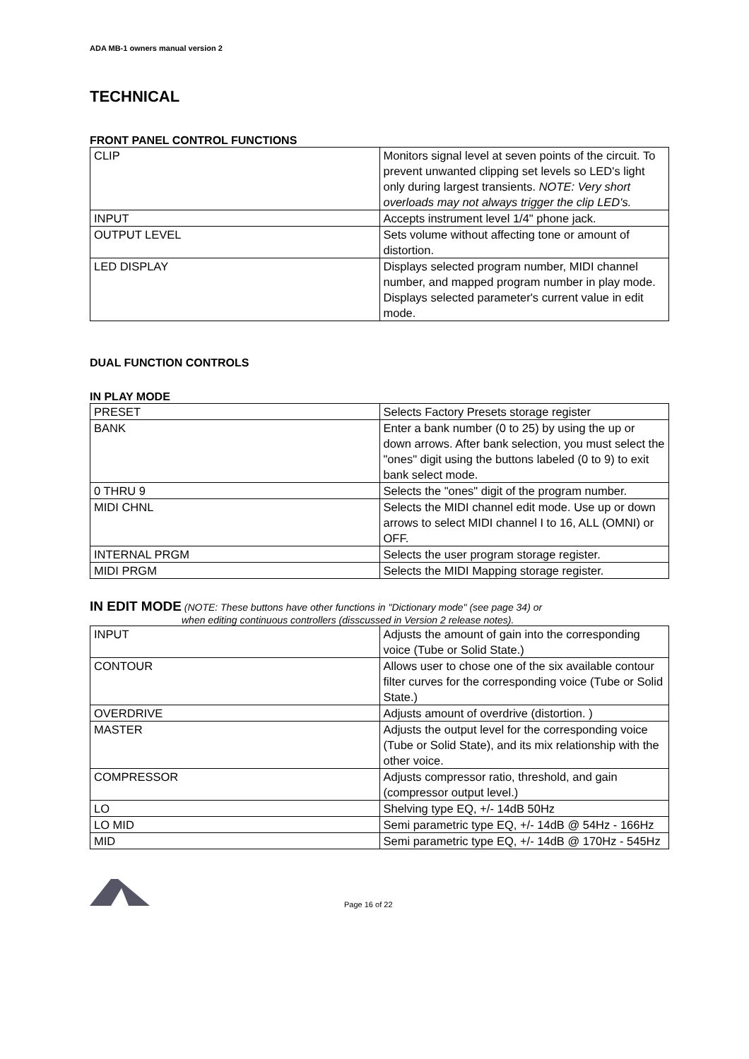ADA MB-1 owners manual version 2
TECHNICAL
FRONT PANEL CONTROL FUNCTIONS
| CLIP | Monitors signal level at seven points of the circuit. To prevent unwanted clipping set levels so LED's light only during largest transients. NOTE: Very short overloads may not always trigger the clip LED's. |
| INPUT | Accepts instrument level 1/4" phone jack. |
| OUTPUT LEVEL | Sets volume without affecting tone or amount of distortion. |
| LED DISPLAY | Displays selected program number, MIDI channel number, and mapped program number in play mode. Displays selected parameter's current value in edit mode. |
DUAL FUNCTION CONTROLS
IN PLAY MODE
| PRESET | Selects Factory Presets storage register |
| BANK | Enter a bank number (0 to 25) by using the up or down arrows. After bank selection, you must select the "ones" digit using the buttons labeled (0 to 9) to exit bank select mode. |
| 0 THRU 9 | Selects the "ones" digit of the program number. |
| MIDI CHNL | Selects the MIDI channel edit mode. Use up or down arrows to select MIDI channel I to 16, ALL (OMNI) or OFF. |
| INTERNAL PRGM | Selects the user program storage register. |
| MIDI PRGM | Selects the MIDI Mapping storage register. |
IN EDIT MODE (NOTE: These buttons have other functions in "Dictionary mode" (see page 34) or
when editing continuous controllers (disscussed in Version 2 release notes).
| INPUT | Adjusts the amount of gain into the corresponding voice (Tube or Solid State.) |
| CONTOUR | Allows user to chose one of the six available contour filter curves for the corresponding voice (Tube or Solid State.) |
| OVERDRIVE | Adjusts amount of overdrive (distortion. ) |
| MASTER | Adjusts the output level for the corresponding voice (Tube or Solid State), and its mix relationship with the other voice. |
| COMPRESSOR | Adjusts compressor ratio, threshold, and gain (compressor output level.) |
| LO | Shelving type EQ, +/- 14dB 50Hz |
| LO MID | Semi parametric type EQ, +/- 14dB @ 54Hz - 166Hz |
| MID | Semi parametric type EQ, +/- 14dB @ 170Hz - 545Hz |
Page 16 of 22